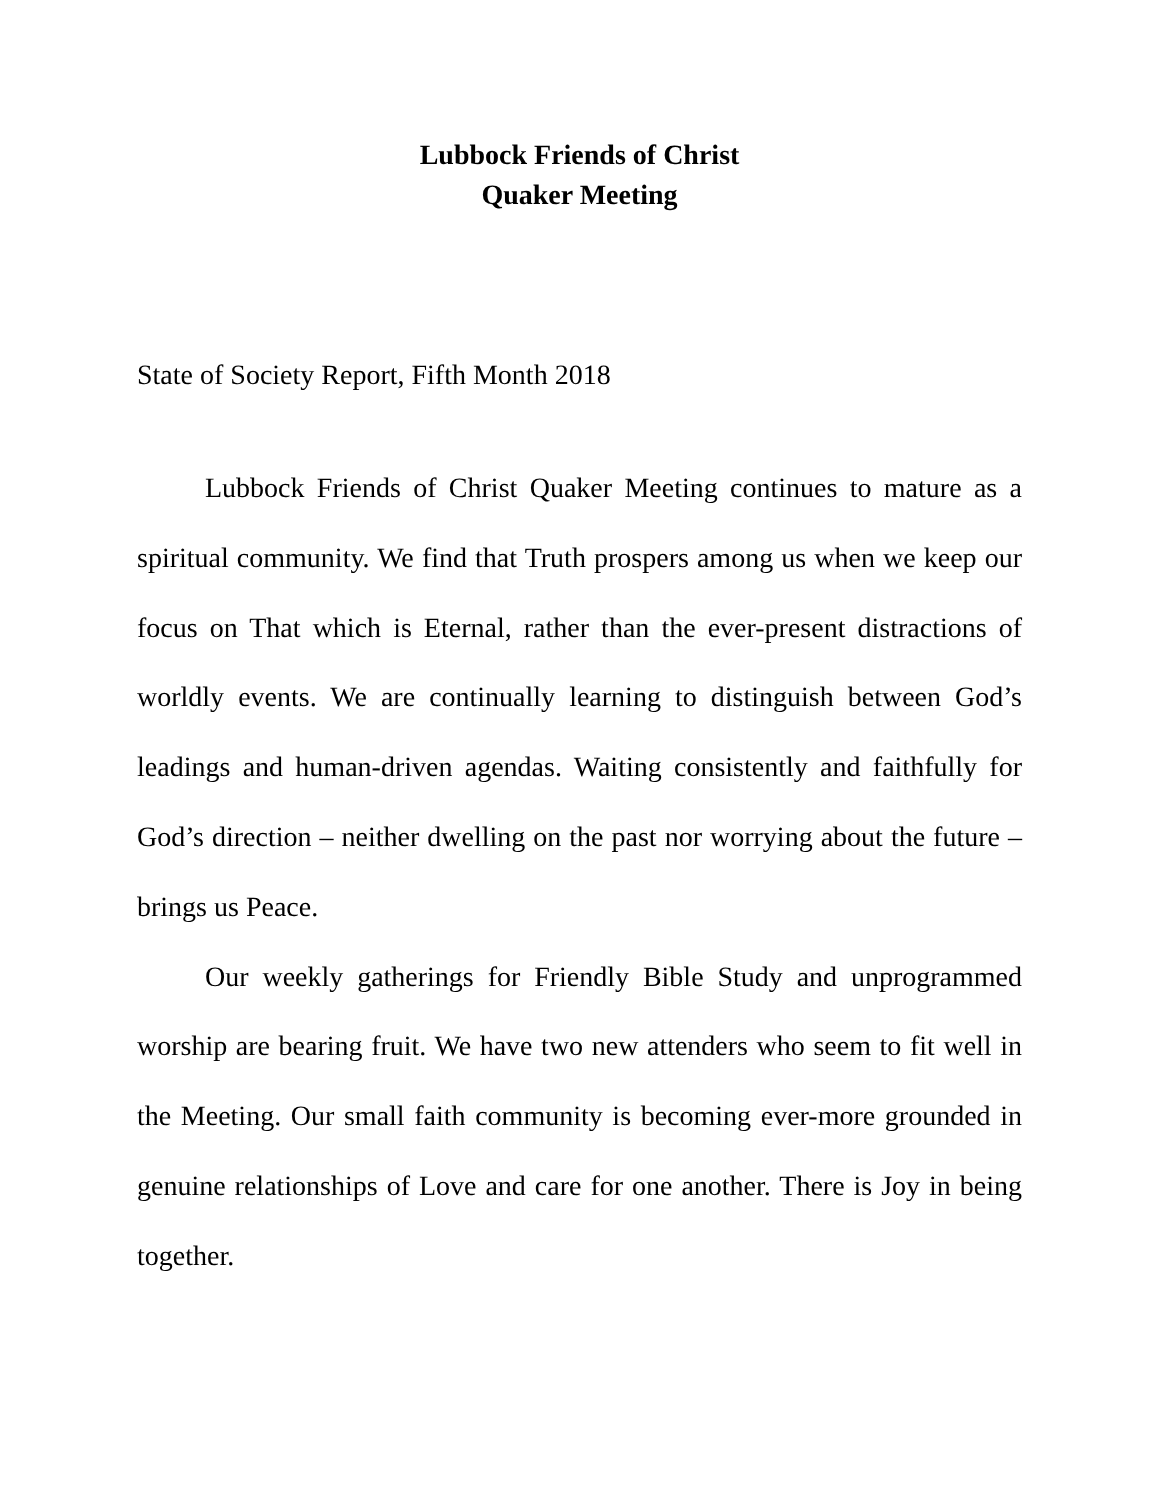Lubbock Friends of Christ
Quaker Meeting
State of Society Report, Fifth Month 2018
Lubbock Friends of Christ Quaker Meeting continues to mature as a spiritual community. We find that Truth prospers among us when we keep our focus on That which is Eternal, rather than the ever-present distractions of worldly events. We are continually learning to distinguish between God’s leadings and human-driven agendas. Waiting consistently and faithfully for God’s direction – neither dwelling on the past nor worrying about the future – brings us Peace.
Our weekly gatherings for Friendly Bible Study and unprogrammed worship are bearing fruit. We have two new attenders who seem to fit well in the Meeting. Our small faith community is becoming ever-more grounded in genuine relationships of Love and care for one another. There is Joy in being together.